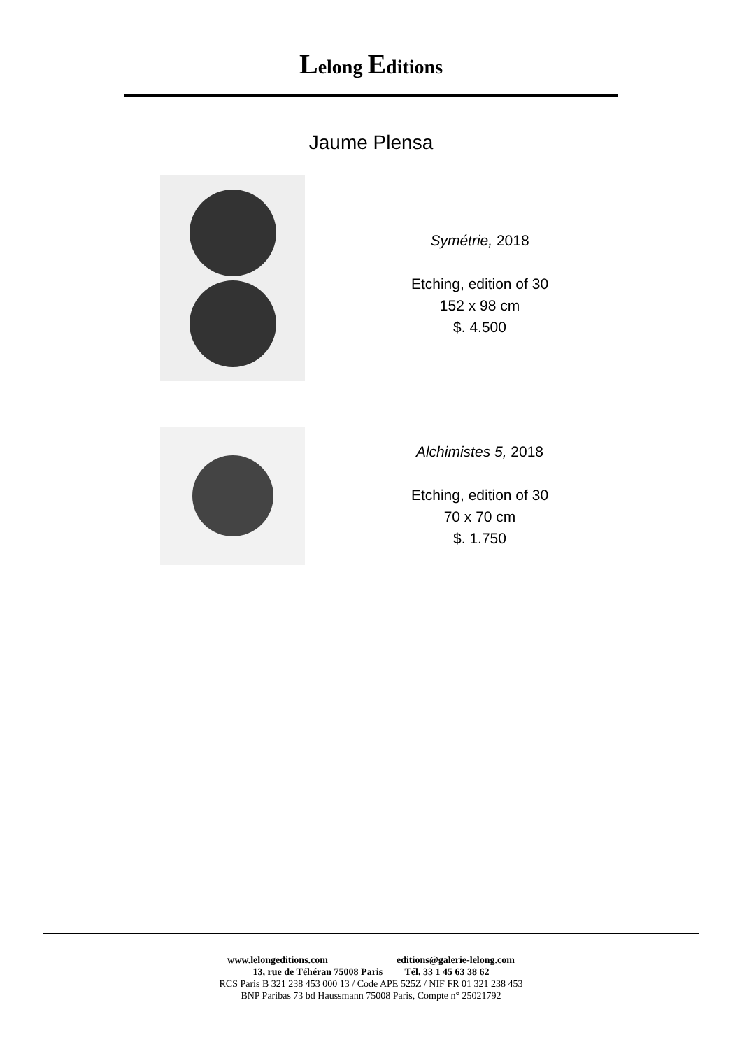Lelong Editions
Jaume Plensa
Symétrie, 2018
Etching, edition of 30
152 x 98 cm
$. 4.500
Alchimistes 5, 2018
Etching, edition of 30
70 x 70 cm
$. 1.750
www.lelongeditions.com editions@galerie-lelong.com
13, rue de Téhéran 75008 Paris Tél. 33 1 45 63 38 62
RCS Paris B 321 238 453 000 13 / Code APE 525Z / NIF FR 01 321 238 453
BNP Paribas 73 bd Haussmann 75008 Paris, Compte n° 25021792